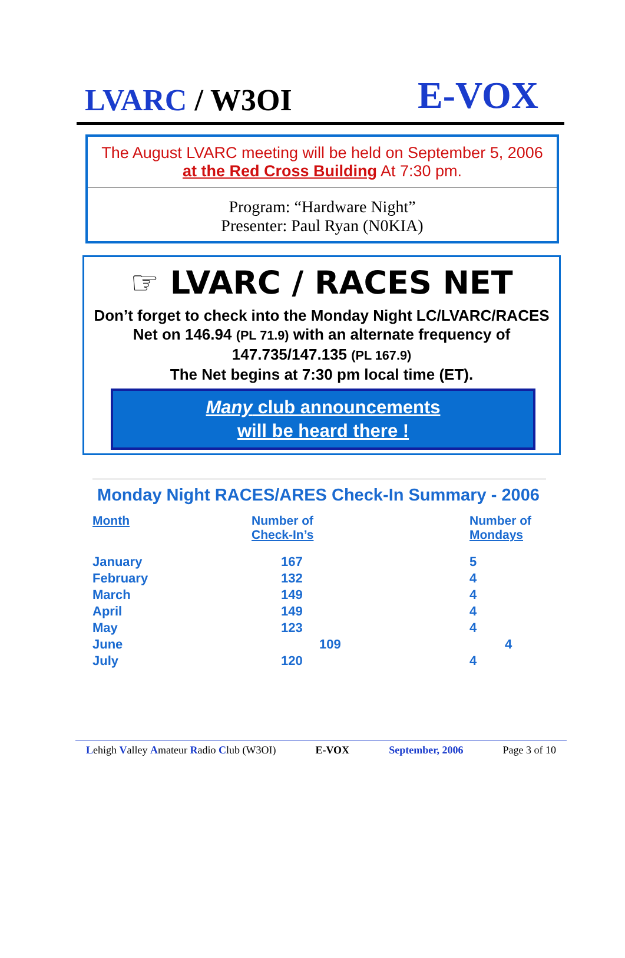LVARC / W3OI
E-VOX
The August LVARC meeting will be held on September 5, 2006 at the Red Cross Building At 7:30 pm.
Program: “Hardware Night”
Presenter: Paul Ryan (N0KIA)
☞ LVARC / RACES NET
Don’t forget to check into the Monday Night LC/LVARC/RACES Net on 146.94 (PL 71.9) with an alternate frequency of 147.735/147.135 (PL 167.9)
The Net begins at 7:30 pm local time (ET).
Many club announcements
will be heard there !
Monday Night RACES/ARES Check-In Summary - 2006
| Month | Number of Check-In’s | Number of Mondays |
| --- | --- | --- |
| January | 167 | 5 |
| February | 132 | 4 |
| March | 149 | 4 |
| April | 149 | 4 |
| May | 123 | 4 |
| June | 109 | 4 |
| July | 120 | 4 |
Lehigh Valley Amateur Radio Club (W3OI) E-VOX September, 2006 Page 3 of 10